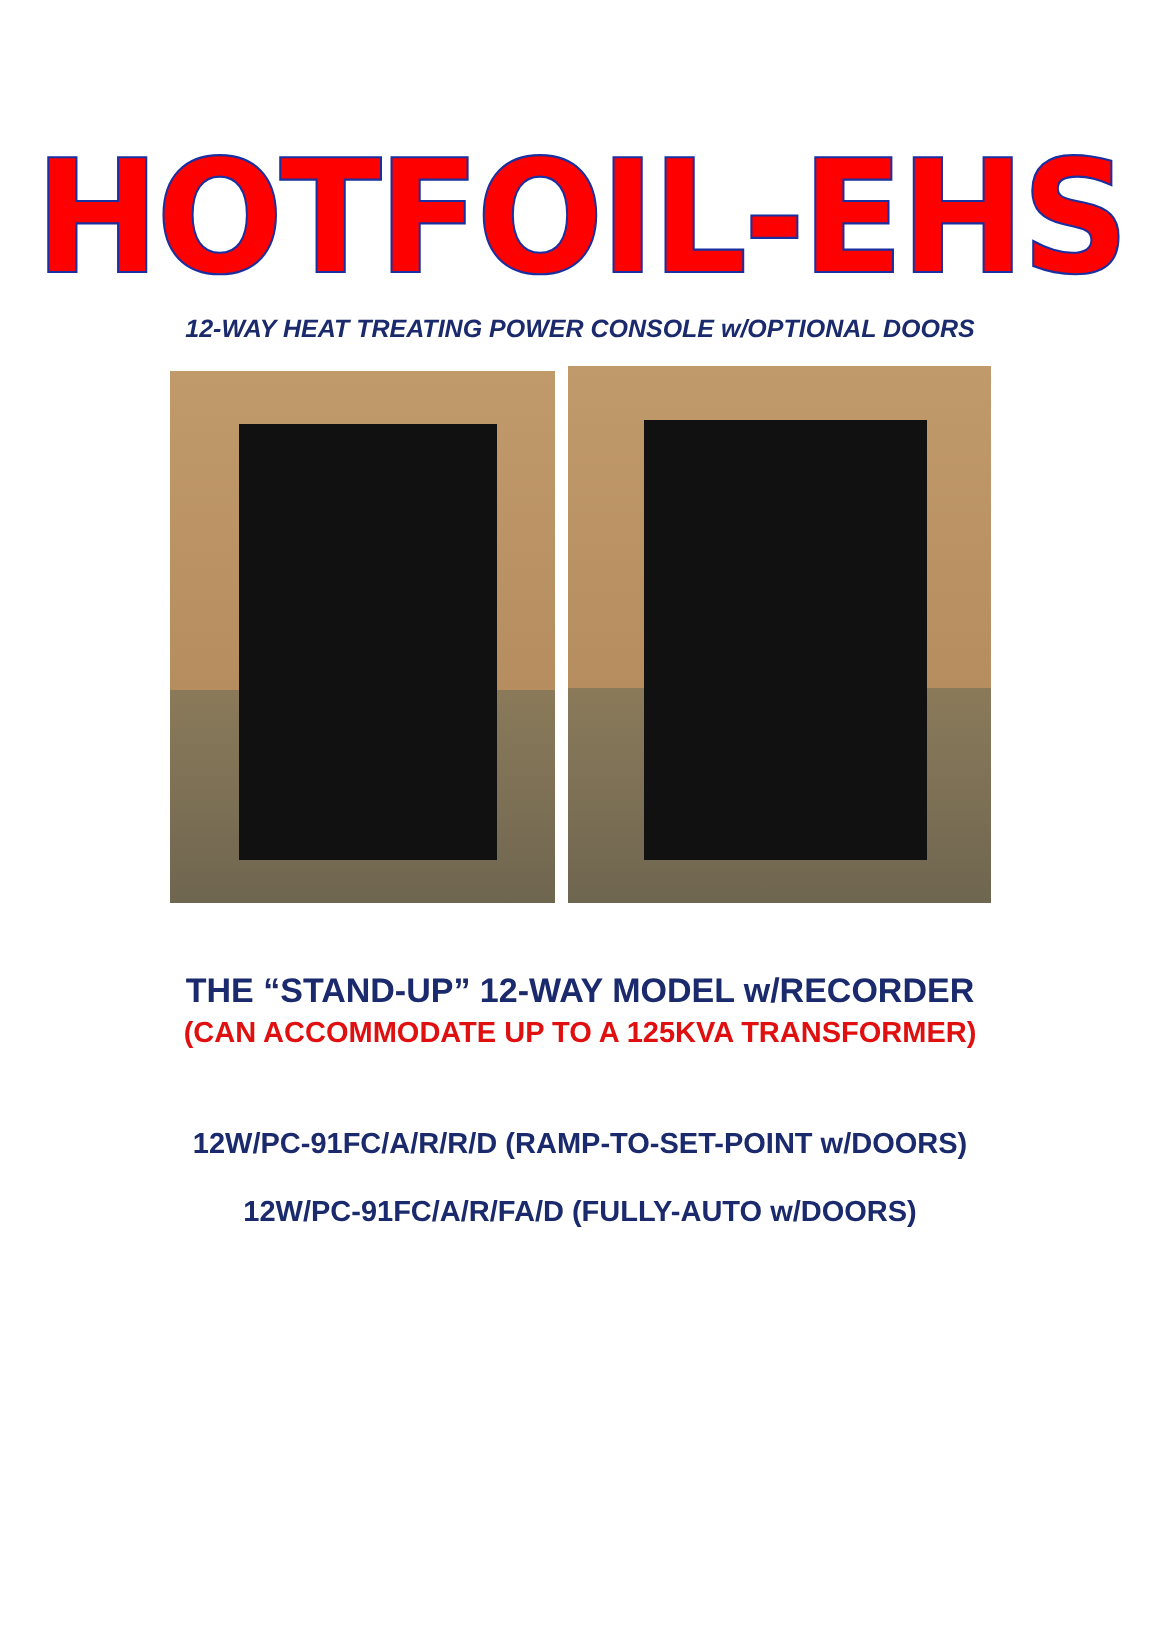HOTFOIL-EHS
12-WAY HEAT TREATING POWER CONSOLE w/OPTIONAL DOORS
THE “STAND-UP” 12-WAY MODEL w/RECORDER
(CAN ACCOMMODATE UP TO A 125KVA TRANSFORMER)
12W/PC-91FC/A/R/R/D (RAMP-TO-SET-POINT w/DOORS)
12W/PC-91FC/A/R/FA/D (FULLY-AUTO w/DOORS)